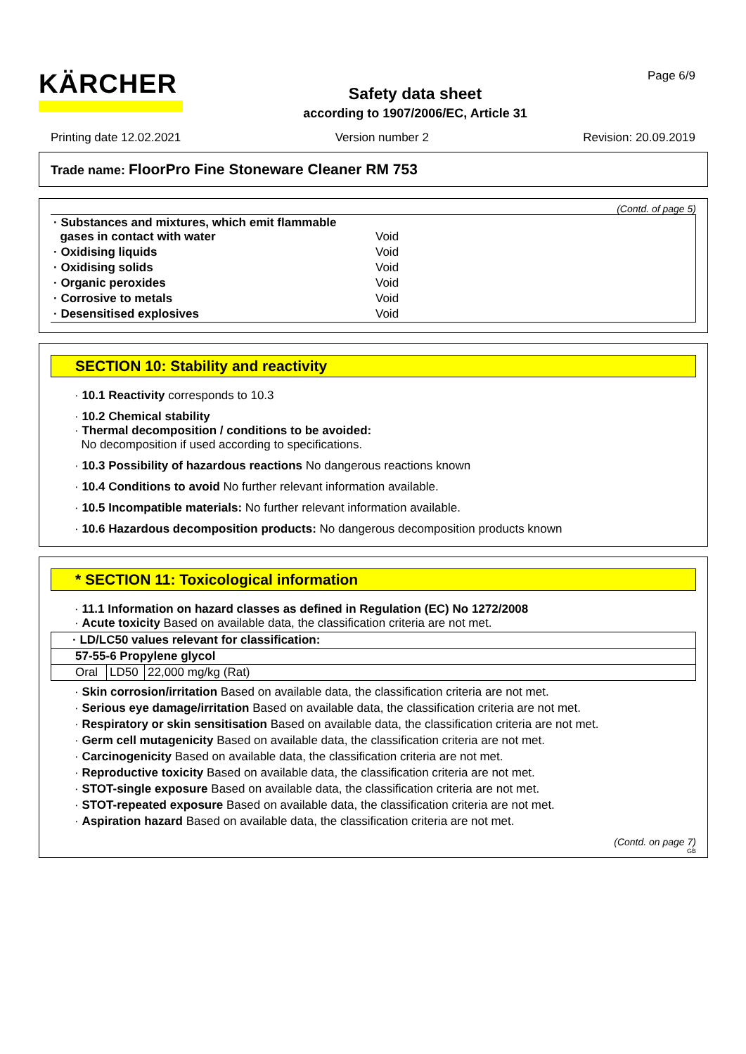KÄRCHER
Safety data sheet
according to 1907/2006/EC, Article 31
Page 6/9
Printing date 12.02.2021 Version number 2 Revision: 20.09.2019
Trade name: FloorPro Fine Stoneware Cleaner RM 753
(Contd. of page 5)
| · Substances and mixtures, which emit flammable gases in contact with water | Void |
| · Oxidising liquids | Void |
| · Oxidising solids | Void |
| · Organic peroxides | Void |
| · Corrosive to metals | Void |
| · Desensitised explosives | Void |
SECTION 10: Stability and reactivity
· 10.1 Reactivity corresponds to 10.3
· 10.2 Chemical stability
· Thermal decomposition / conditions to be avoided:
No decomposition if used according to specifications.
· 10.3 Possibility of hazardous reactions No dangerous reactions known
· 10.4 Conditions to avoid No further relevant information available.
· 10.5 Incompatible materials: No further relevant information available.
· 10.6 Hazardous decomposition products: No dangerous decomposition products known
* SECTION 11: Toxicological information
· 11.1 Information on hazard classes as defined in Regulation (EC) No 1272/2008
· Acute toxicity Based on available data, the classification criteria are not met.
| · LD/LC50 values relevant for classification: | | |
| 57-55-6 Propylene glycol | | |
| Oral | LD50 | 22,000 mg/kg (Rat) |
· Skin corrosion/irritation Based on available data, the classification criteria are not met.
· Serious eye damage/irritation Based on available data, the classification criteria are not met.
· Respiratory or skin sensitisation Based on available data, the classification criteria are not met.
· Germ cell mutagenicity Based on available data, the classification criteria are not met.
· Carcinogenicity Based on available data, the classification criteria are not met.
· Reproductive toxicity Based on available data, the classification criteria are not met.
· STOT-single exposure Based on available data, the classification criteria are not met.
· STOT-repeated exposure Based on available data, the classification criteria are not met.
· Aspiration hazard Based on available data, the classification criteria are not met.
(Contd. on page 7)
GB